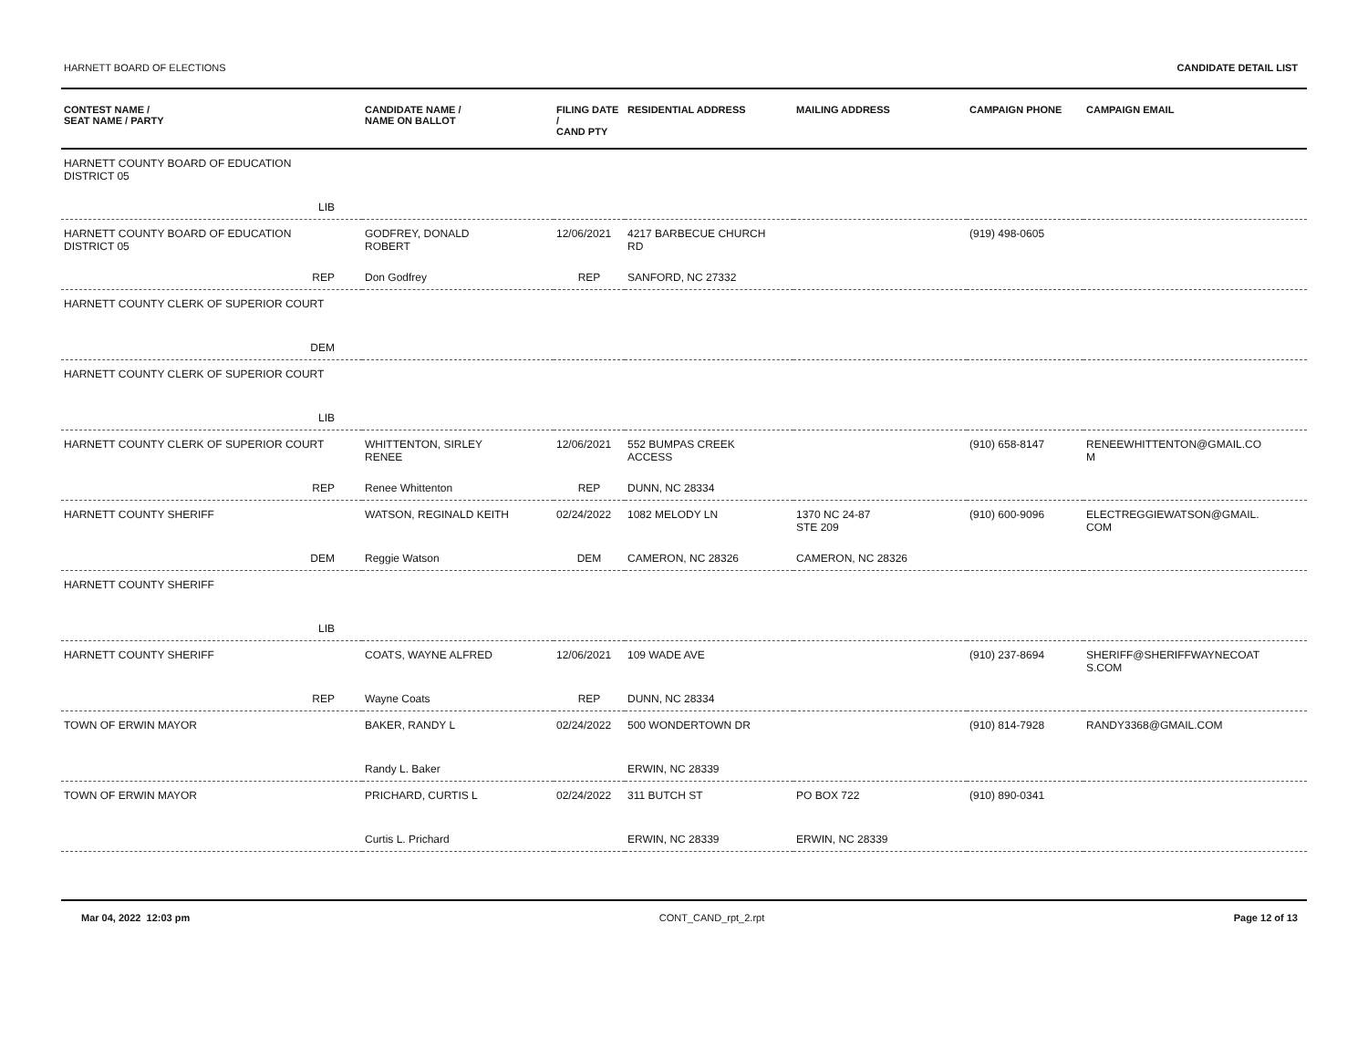HARNETT BOARD OF ELECTIONS CANDIDATE DETAIL LIST
| CONTEST NAME / SEAT NAME / PARTY | CANDIDATE NAME / NAME ON BALLOT | FILING DATE / CAND PTY | RESIDENTIAL ADDRESS | MAILING ADDRESS | CAMPAIGN PHONE | CAMPAIGN EMAIL |
| --- | --- | --- | --- | --- | --- | --- |
| HARNETT COUNTY BOARD OF EDUCATION DISTRICT 05 | | | | | | |
| LIB | | | | | | |
| HARNETT COUNTY BOARD OF EDUCATION DISTRICT 05 | GODFREY, DONALD ROBERT | 12/06/2021 | 4217 BARBECUE CHURCH RD | | (919) 498-0605 | |
| REP | Don Godfrey | REP | SANFORD, NC 27332 | | | |
| HARNETT COUNTY CLERK OF SUPERIOR COURT | | | | | | |
| DEM | | | | | | |
| HARNETT COUNTY CLERK OF SUPERIOR COURT | | | | | | |
| LIB | | | | | | |
| HARNETT COUNTY CLERK OF SUPERIOR COURT | WHITTENTON, SIRLEY RENEE | 12/06/2021 | 552 BUMPAS CREEK ACCESS | | (910) 658-8147 | RENEEWHITTENTON@GMAIL.CO M |
| REP | Renee Whittenton | REP | DUNN, NC 28334 | | | |
| HARNETT COUNTY SHERIFF | WATSON, REGINALD KEITH | 02/24/2022 | 1082 MELODY LN | 1370 NC 24-87 STE 209 | (910) 600-9096 | ELECTREGGIEWATSON@GMAIL. COM |
| DEM | Reggie Watson | DEM | CAMERON, NC 28326 | CAMERON, NC 28326 | | |
| HARNETT COUNTY SHERIFF | | | | | | |
| LIB | | | | | | |
| HARNETT COUNTY SHERIFF | COATS, WAYNE ALFRED | 12/06/2021 | 109 WADE AVE | | (910) 237-8694 | SHERIFF@SHERIFFWAYNECOAT S.COM |
| REP | Wayne Coats | REP | DUNN, NC 28334 | | | |
| TOWN OF ERWIN MAYOR | BAKER, RANDY L | 02/24/2022 | 500 WONDERTOWN DR | | (910) 814-7928 | RANDY3368@GMAIL.COM |
| | Randy L. Baker | | ERWIN, NC 28339 | | | |
| TOWN OF ERWIN MAYOR | PRICHARD, CURTIS L | 02/24/2022 | 311 BUTCH ST | PO BOX 722 | (910) 890-0341 | |
| | Curtis L. Prichard | | ERWIN, NC 28339 | ERWIN, NC 28339 | | |
Mar 04, 2022 12:03 pm CONT_CAND_rpt_2.rpt Page 12 of 13